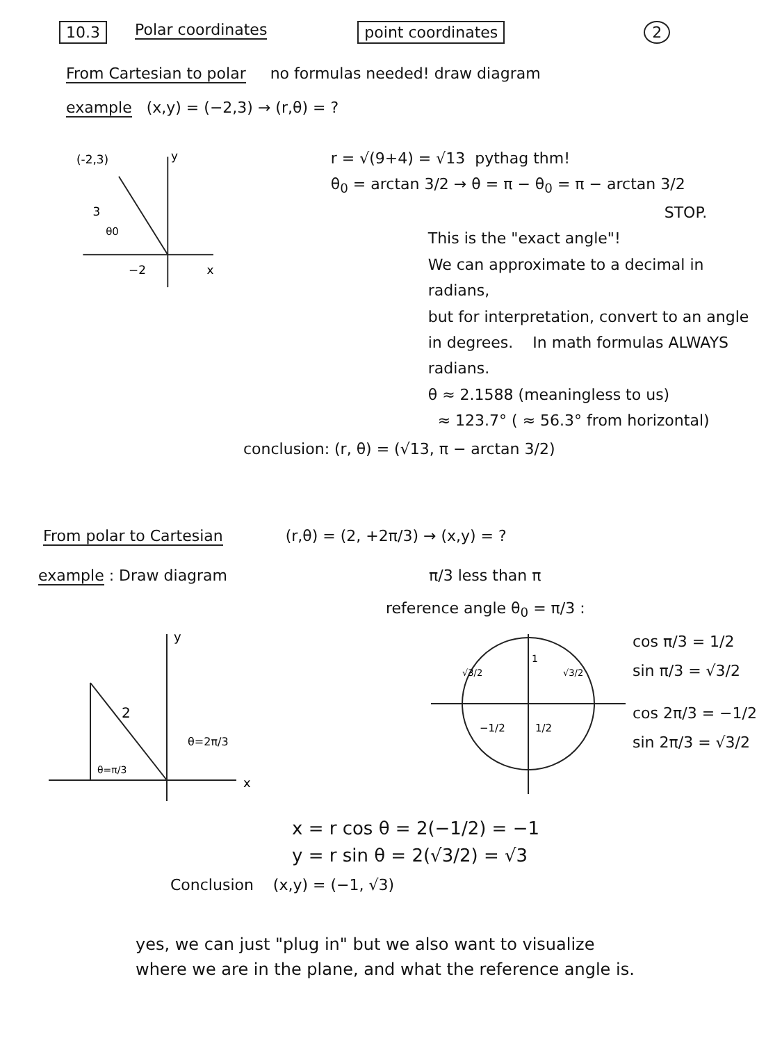10.3 Polar coordinates point coordinates 2
From Cartesian to polar no formulas needed! draw diagram
example (x,y) = (−2,3) → (r,θ) = ?
(-2,3)
y
3
θ0
−2
x
r = √(9+4) = √13 pythag thm!
θ<sub>0</sub> = arctan 3/2 → θ = π − θ<sub>0</sub> = π − arctan 3/2
STOP.
This is the "exact angle"!
We can approximate to a decimal in radians,
but for interpretation, convert to an angle
in degrees. In math formulas ALWAYS radians.
θ ≈ 2.1588 (meaningless to us)
≈ 123.7° ( ≈ 56.3° from horizontal)
conclusion: (r, θ) = (√13, π − arctan 3/2)
From polar to Cartesian (r,θ) = (2, +2π/3) → (x,y) = ?
example : Draw diagram π/3 less than π
reference angle θ<sub>0</sub> = π/3 :
y
x
2
θ=2π/3
θ=π/3
1
√3/2
√3/2
−1/2
1/2
cos π/3 = 1/2
sin π/3 = √3/2
cos 2π/3 = −1/2
sin 2π/3 = √3/2
x = r cos θ = 2(−1/2) = −1
y = r sin θ = 2(√3/2) = √3
Conclusion (x,y) = (−1, √3)
yes, we can just "plug in" but we also want to visualize
where we are in the plane, and what the reference angle is.